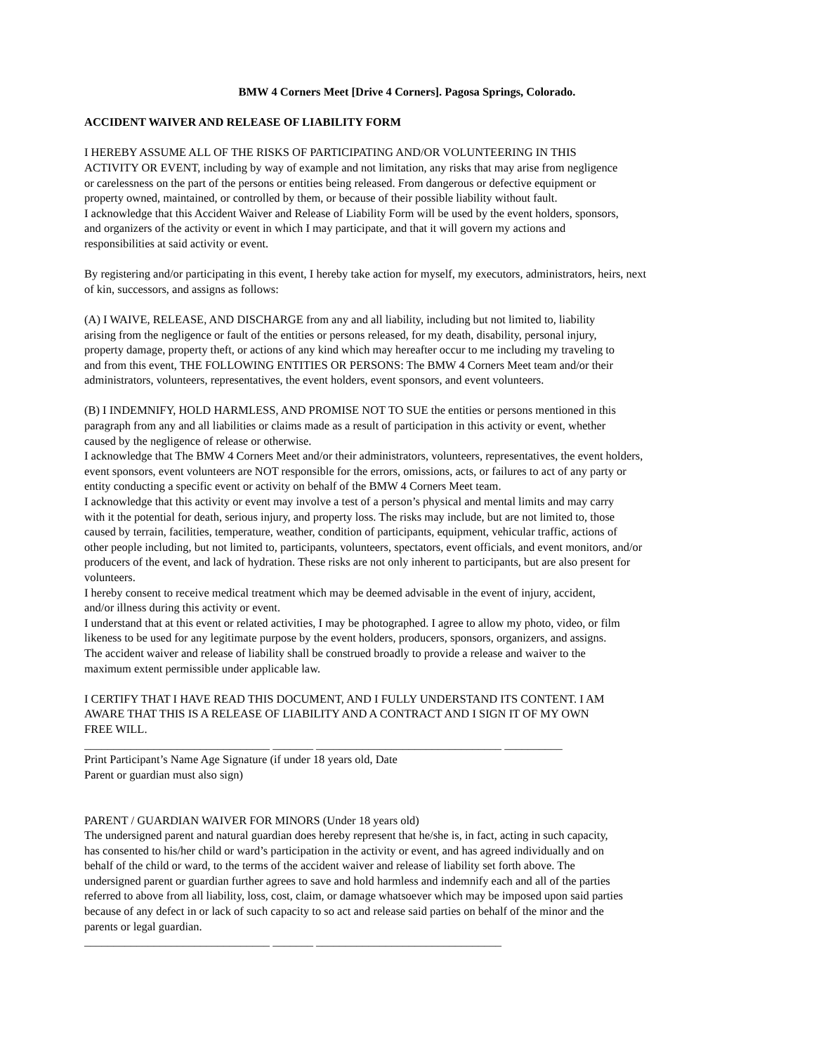BMW 4 Corners Meet [Drive 4 Corners]. Pagosa Springs, Colorado.
ACCIDENT WAIVER AND RELEASE OF LIABILITY FORM
I HEREBY ASSUME ALL OF THE RISKS OF PARTICIPATING AND/OR VOLUNTEERING IN THIS
ACTIVITY OR EVENT, including by way of example and not limitation, any risks that may arise from negligence
or carelessness on the part of the persons or entities being released. From dangerous or defective equipment or
property owned, maintained, or controlled by them, or because of their possible liability without fault.
I acknowledge that this Accident Waiver and Release of Liability Form will be used by the event holders, sponsors,
and organizers of the activity or event in which I may participate, and that it will govern my actions and
responsibilities at said activity or event.
By registering and/or participating in this event, I hereby take action for myself, my executors, administrators, heirs, next
of kin, successors, and assigns as follows:
(A) I WAIVE, RELEASE, AND DISCHARGE from any and all liability, including but not limited to, liability
arising from the negligence or fault of the entities or persons released, for my death, disability, personal injury,
property damage, property theft, or actions of any kind which may hereafter occur to me including my traveling to
and from this event, THE FOLLOWING ENTITIES OR PERSONS: The BMW 4 Corners Meet team and/or their
administrators, volunteers, representatives, the event holders, event sponsors, and event volunteers.
(B) I INDEMNIFY, HOLD HARMLESS, AND PROMISE NOT TO SUE the entities or persons mentioned in this
paragraph from any and all liabilities or claims made as a result of participation in this activity or event, whether
caused by the negligence of release or otherwise.
I acknowledge that The BMW 4 Corners Meet and/or their administrators, volunteers, representatives, the event holders,
event sponsors, event volunteers are NOT responsible for the errors, omissions, acts, or failures to act of any party or
entity conducting a specific event or activity on behalf of the BMW 4 Corners Meet team.
I acknowledge that this activity or event may involve a test of a person’s physical and mental limits and may carry
with it the potential for death, serious injury, and property loss. The risks may include, but are not limited to, those
caused by terrain, facilities, temperature, weather, condition of participants, equipment, vehicular traffic, actions of
other people including, but not limited to, participants, volunteers, spectators, event officials, and event monitors, and/or
producers of the event, and lack of hydration. These risks are not only inherent to participants, but are also present for
volunteers.
I hereby consent to receive medical treatment which may be deemed advisable in the event of injury, accident,
and/or illness during this activity or event.
I understand that at this event or related activities, I may be photographed. I agree to allow my photo, video, or film
likeness to be used for any legitimate purpose by the event holders, producers, sponsors, organizers, and assigns.
The accident waiver and release of liability shall be construed broadly to provide a release and waiver to the
maximum extent permissible under applicable law.
I CERTIFY THAT I HAVE READ THIS DOCUMENT, AND I FULLY UNDERSTAND ITS CONTENT. I AM
AWARE THAT THIS IS A RELEASE OF LIABILITY AND A CONTRACT AND I SIGN IT OF MY OWN
FREE WILL.
________________________________ _______ ________________________________ __________
Print Participant’s Name Age Signature (if under 18 years old, Date
Parent or guardian must also sign)
PARENT / GUARDIAN WAIVER FOR MINORS (Under 18 years old)
The undersigned parent and natural guardian does hereby represent that he/she is, in fact, acting in such capacity,
has consented to his/her child or ward’s participation in the activity or event, and has agreed individually and on
behalf of the child or ward, to the terms of the accident waiver and release of liability set forth above. The
undersigned parent or guardian further agrees to save and hold harmless and indemnify each and all of the parties
referred to above from all liability, loss, cost, claim, or damage whatsoever which may be imposed upon said parties
because of any defect in or lack of such capacity to so act and release said parties on behalf of the minor and the
parents or legal guardian.
________________________________ _______ ________________________________